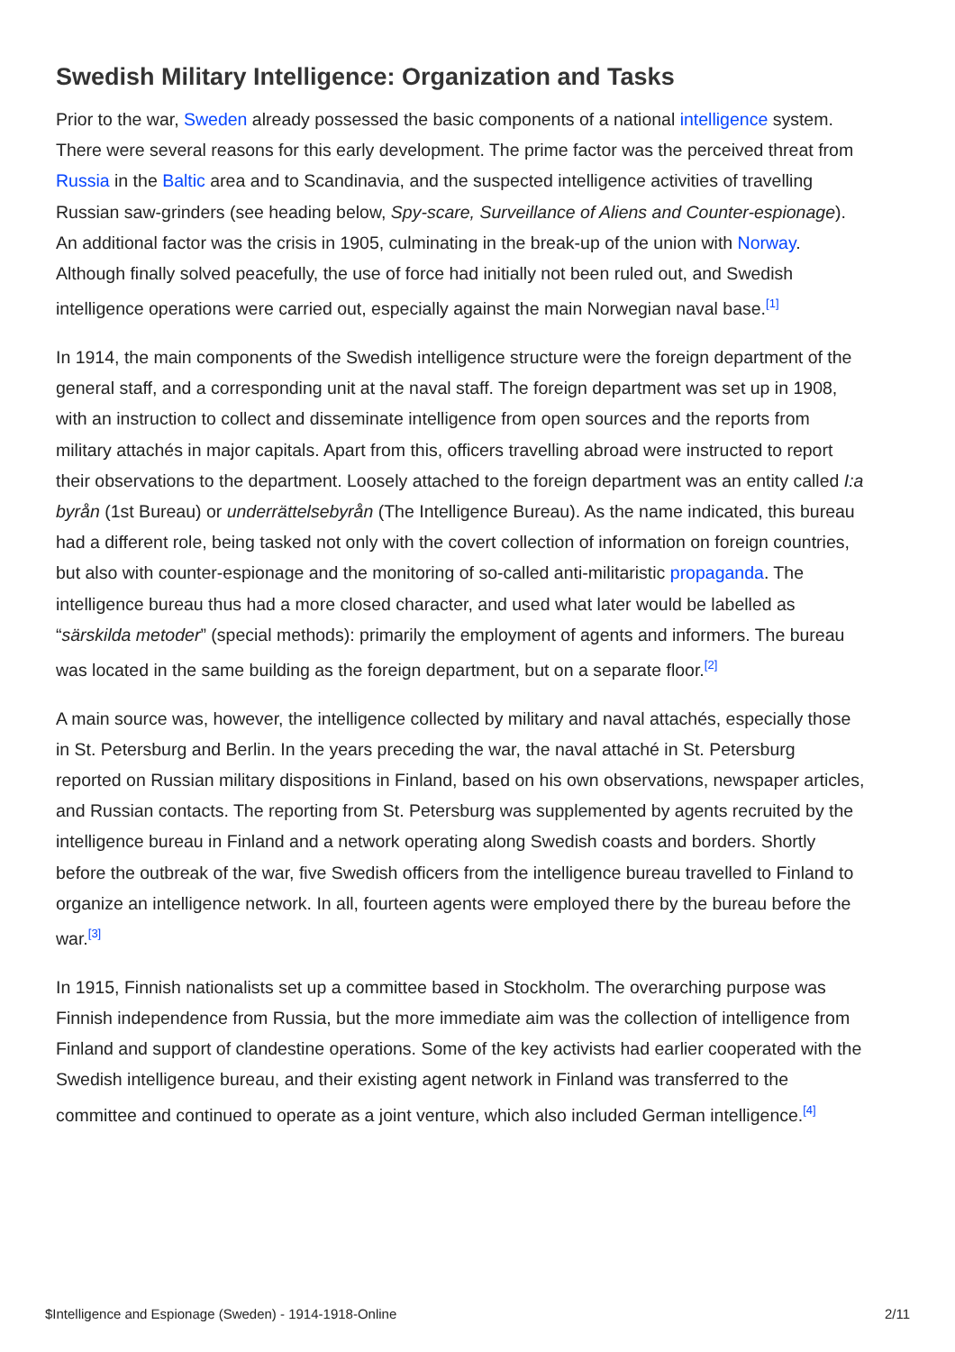Swedish Military Intelligence: Organization and Tasks
Prior to the war, Sweden already possessed the basic components of a national intelligence system. There were several reasons for this early development. The prime factor was the perceived threat from Russia in the Baltic area and to Scandinavia, and the suspected intelligence activities of travelling Russian saw-grinders (see heading below, Spy-scare, Surveillance of Aliens and Counter-espionage). An additional factor was the crisis in 1905, culminating in the break-up of the union with Norway. Although finally solved peacefully, the use of force had initially not been ruled out, and Swedish intelligence operations were carried out, especially against the main Norwegian naval base.<sup>[1]</sup>
In 1914, the main components of the Swedish intelligence structure were the foreign department of the general staff, and a corresponding unit at the naval staff. The foreign department was set up in 1908, with an instruction to collect and disseminate intelligence from open sources and the reports from military attachés in major capitals. Apart from this, officers travelling abroad were instructed to report their observations to the department. Loosely attached to the foreign department was an entity called I:a byrån (1st Bureau) or underrättelsebyrån (The Intelligence Bureau). As the name indicated, this bureau had a different role, being tasked not only with the covert collection of information on foreign countries, but also with counter-espionage and the monitoring of so-called anti-militaristic propaganda. The intelligence bureau thus had a more closed character, and used what later would be labelled as “särskilda metoder” (special methods): primarily the employment of agents and informers. The bureau was located in the same building as the foreign department, but on a separate floor.<sup>[2]</sup>
A main source was, however, the intelligence collected by military and naval attachés, especially those in St. Petersburg and Berlin. In the years preceding the war, the naval attaché in St. Petersburg reported on Russian military dispositions in Finland, based on his own observations, newspaper articles, and Russian contacts. The reporting from St. Petersburg was supplemented by agents recruited by the intelligence bureau in Finland and a network operating along Swedish coasts and borders. Shortly before the outbreak of the war, five Swedish officers from the intelligence bureau travelled to Finland to organize an intelligence network. In all, fourteen agents were employed there by the bureau before the war.<sup>[3]</sup>
In 1915, Finnish nationalists set up a committee based in Stockholm. The overarching purpose was Finnish independence from Russia, but the more immediate aim was the collection of intelligence from Finland and support of clandestine operations. Some of the key activists had earlier cooperated with the Swedish intelligence bureau, and their existing agent network in Finland was transferred to the committee and continued to operate as a joint venture, which also included German intelligence.<sup>[4]</sup>
$Intelligence and Espionage (Sweden) - 1914-1918-Online 2/11